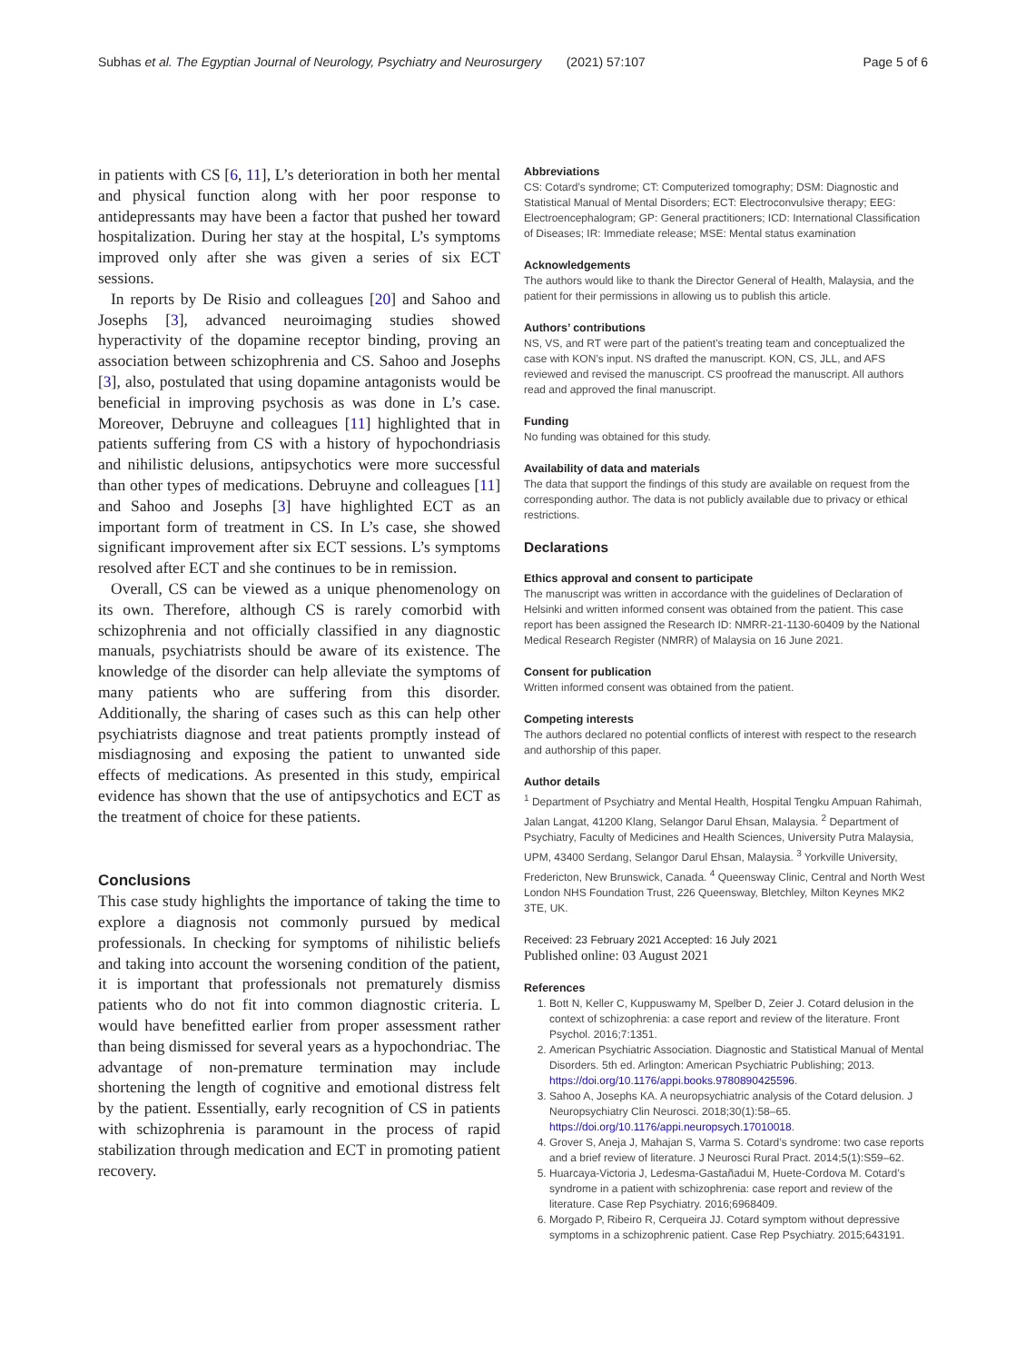Subhas et al. The Egyptian Journal of Neurology, Psychiatry and Neurosurgery (2021) 57:107 Page 5 of 6
in patients with CS [6, 11], L’s deterioration in both her mental and physical function along with her poor response to antidepressants may have been a factor that pushed her toward hospitalization. During her stay at the hospital, L’s symptoms improved only after she was given a series of six ECT sessions.
In reports by De Risio and colleagues [20] and Sahoo and Josephs [3], advanced neuroimaging studies showed hyperactivity of the dopamine receptor binding, proving an association between schizophrenia and CS. Sahoo and Josephs [3], also, postulated that using dopamine antagonists would be beneficial in improving psychosis as was done in L’s case. Moreover, Debruyne and colleagues [11] highlighted that in patients suffering from CS with a history of hypochondriasis and nihilistic delusions, antipsychotics were more successful than other types of medications. Debruyne and colleagues [11] and Sahoo and Josephs [3] have highlighted ECT as an important form of treatment in CS. In L’s case, she showed significant improvement after six ECT sessions. L’s symptoms resolved after ECT and she continues to be in remission.
Overall, CS can be viewed as a unique phenomenology on its own. Therefore, although CS is rarely comorbid with schizophrenia and not officially classified in any diagnostic manuals, psychiatrists should be aware of its existence. The knowledge of the disorder can help alleviate the symptoms of many patients who are suffering from this disorder. Additionally, the sharing of cases such as this can help other psychiatrists diagnose and treat patients promptly instead of misdiagnosing and exposing the patient to unwanted side effects of medications. As presented in this study, empirical evidence has shown that the use of antipsychotics and ECT as the treatment of choice for these patients.
Conclusions
This case study highlights the importance of taking the time to explore a diagnosis not commonly pursued by medical professionals. In checking for symptoms of nihilistic beliefs and taking into account the worsening condition of the patient, it is important that professionals not prematurely dismiss patients who do not fit into common diagnostic criteria. L would have benefitted earlier from proper assessment rather than being dismissed for several years as a hypochondriac. The advantage of non-premature termination may include shortening the length of cognitive and emotional distress felt by the patient. Essentially, early recognition of CS in patients with schizophrenia is paramount in the process of rapid stabilization through medication and ECT in promoting patient recovery.
Abbreviations
CS: Cotard’s syndrome; CT: Computerized tomography; DSM: Diagnostic and Statistical Manual of Mental Disorders; ECT: Electroconvulsive therapy; EEG: Electroencephalogram; GP: General practitioners; ICD: International Classification of Diseases; IR: Immediate release; MSE: Mental status examination
Acknowledgements
The authors would like to thank the Director General of Health, Malaysia, and the patient for their permissions in allowing us to publish this article.
Authors’ contributions
NS, VS, and RT were part of the patient’s treating team and conceptualized the case with KON’s input. NS drafted the manuscript. KON, CS, JLL, and AFS reviewed and revised the manuscript. CS proofread the manuscript. All authors read and approved the final manuscript.
Funding
No funding was obtained for this study.
Availability of data and materials
The data that support the findings of this study are available on request from the corresponding author. The data is not publicly available due to privacy or ethical restrictions.
Declarations
Ethics approval and consent to participate
The manuscript was written in accordance with the guidelines of Declaration of Helsinki and written informed consent was obtained from the patient. This case report has been assigned the Research ID: NMRR-21-1130-60409 by the National Medical Research Register (NMRR) of Malaysia on 16 June 2021.
Consent for publication
Written informed consent was obtained from the patient.
Competing interests
The authors declared no potential conflicts of interest with respect to the research and authorship of this paper.
Author details
<sup>1</sup> Department of Psychiatry and Mental Health, Hospital Tengku Ampuan Rahimah, Jalan Langat, 41200 Klang, Selangor Darul Ehsan, Malaysia. <sup>2</sup> Department of Psychiatry, Faculty of Medicines and Health Sciences, University Putra Malaysia, UPM, 43400 Serdang, Selangor Darul Ehsan, Malaysia. <sup>3</sup> Yorkville University, Fredericton, New Brunswick, Canada. <sup>4</sup> Queensway Clinic, Central and North West London NHS Foundation Trust, 226 Queensway, Bletchley, Milton Keynes MK2 3TE, UK.
Received: 23 February 2021 Accepted: 16 July 2021
Published online: 03 August 2021
References
1. Bott N, Keller C, Kuppuswamy M, Spelber D, Zeier J. Cotard delusion in the context of schizophrenia: a case report and review of the literature. Front Psychol. 2016;7:1351.
2. American Psychiatric Association. Diagnostic and Statistical Manual of Mental Disorders. 5th ed. Arlington: American Psychiatric Publishing; 2013. https://doi.org/10.1176/appi.books.9780890425596.
3. Sahoo A, Josephs KA. A neuropsychiatric analysis of the Cotard delusion. J Neuropsychiatry Clin Neurosci. 2018;30(1):58–65. https://doi.org/10.1176/appi.neuropsych.17010018.
4. Grover S, Aneja J, Mahajan S, Varma S. Cotard’s syndrome: two case reports and a brief review of literature. J Neurosci Rural Pract. 2014;5(1):S59–62.
5. Huarcaya-Victoria J, Ledesma-Gastañadui M, Huete-Cordova M. Cotard’s syndrome in a patient with schizophrenia: case report and review of the literature. Case Rep Psychiatry. 2016;6968409.
6. Morgado P, Ribeiro R, Cerqueira JJ. Cotard symptom without depressive symptoms in a schizophrenic patient. Case Rep Psychiatry. 2015;643191.